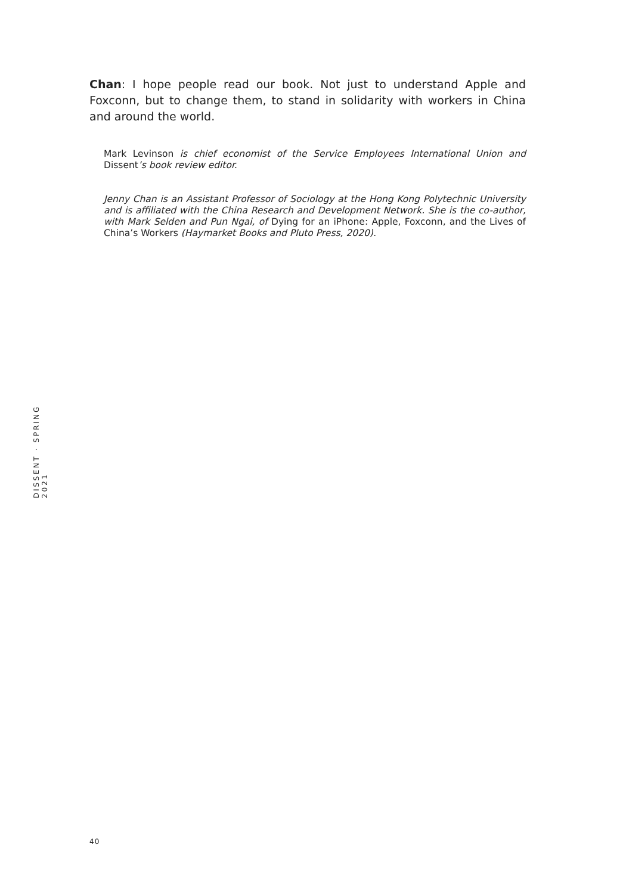Chan: I hope people read our book. Not just to understand Apple and Foxconn, but to change them, to stand in solidarity with workers in China and around the world.
Mark Levinson is chief economist of the Service Employees International Union and Dissent’s book review editor.
Jenny Chan is an Assistant Professor of Sociology at the Hong Kong Polytechnic University and is affiliated with the China Research and Development Network. She is the co-author, with Mark Selden and Pun Ngai, of Dying for an iPhone: Apple, Foxconn, and the Lives of China’s Workers (Haymarket Books and Pluto Press, 2020).
DISSENT · SPRING 2021
40